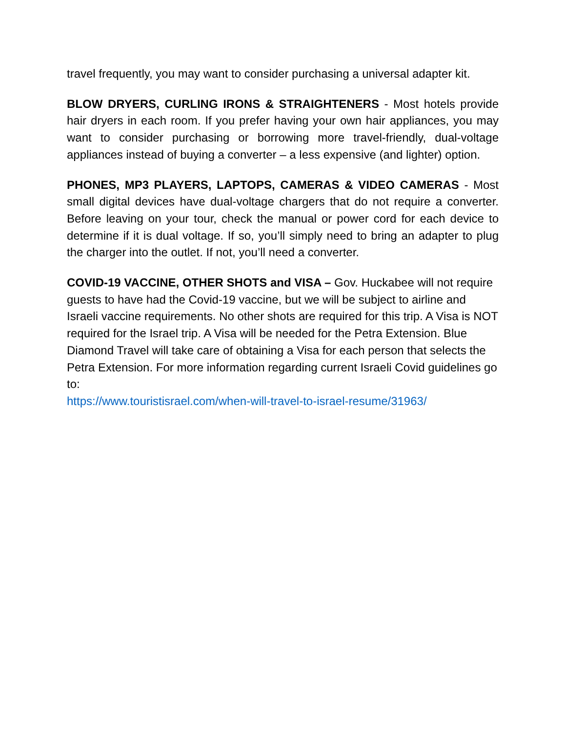travel frequently, you may want to consider purchasing a universal adapter kit.
BLOW DRYERS, CURLING IRONS & STRAIGHTENERS - Most hotels provide hair dryers in each room. If you prefer having your own hair appliances, you may want to consider purchasing or borrowing more travel-friendly, dual-voltage appliances instead of buying a converter – a less expensive (and lighter) option.
PHONES, MP3 PLAYERS, LAPTOPS, CAMERAS & VIDEO CAMERAS - Most small digital devices have dual-voltage chargers that do not require a converter. Before leaving on your tour, check the manual or power cord for each device to determine if it is dual voltage. If so, you’ll simply need to bring an adapter to plug the charger into the outlet. If not, you’ll need a converter.
COVID-19 VACCINE, OTHER SHOTS and VISA – Gov. Huckabee will not require guests to have had the Covid-19 vaccine, but we will be subject to airline and Israeli vaccine requirements. No other shots are required for this trip. A Visa is NOT required for the Israel trip. A Visa will be needed for the Petra Extension. Blue Diamond Travel will take care of obtaining a Visa for each person that selects the Petra Extension. For more information regarding current Israeli Covid guidelines go to:
https://www.touristisrael.com/when-will-travel-to-israel-resume/31963/